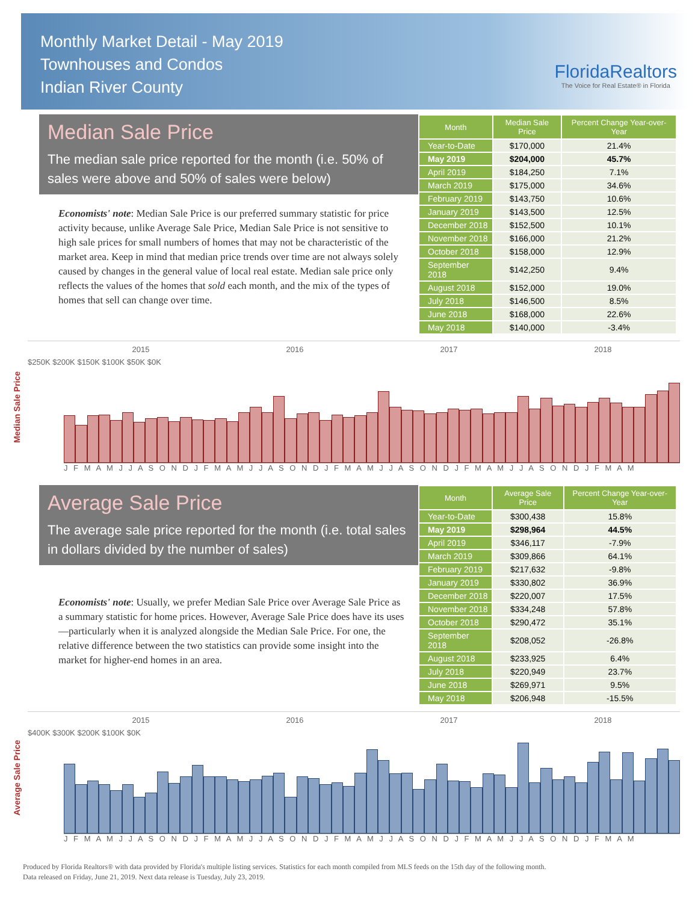Monthly Market Detail - May 2019
Townhouses and Condos
Indian River County
FloridaRealtors
The Voice for Real Estate® in Florida
Median Sale Price
The median sale price reported for the month (i.e. 50% of sales were above and 50% of sales were below)
Economists' note: Median Sale Price is our preferred summary statistic for price activity because, unlike Average Sale Price, Median Sale Price is not sensitive to high sale prices for small numbers of homes that may not be characteristic of the market area. Keep in mind that median price trends over time are not always solely caused by changes in the general value of local real estate. Median sale price only reflects the values of the homes that sold each month, and the mix of the types of homes that sell can change over time.
| Month | Median Sale Price | Percent Change Year-over-Year |
| --- | --- | --- |
| Year-to-Date | $170,000 | 21.4% |
| May 2019 | $204,000 | 45.7% |
| April 2019 | $184,250 | 7.1% |
| March 2019 | $175,000 | 34.6% |
| February 2019 | $143,750 | 10.6% |
| January 2019 | $143,500 | 12.5% |
| December 2018 | $152,500 | 10.1% |
| November 2018 | $166,000 | 21.2% |
| October 2018 | $158,000 | 12.9% |
| September 2018 | $142,250 | 9.4% |
| August 2018 | $152,000 | 19.0% |
| July 2018 | $146,500 | 8.5% |
| June 2018 | $168,000 | 22.6% |
| May 2018 | $140,000 | -3.4% |
Median Sale Price
2015 2016 2017 2018
$250K $200K $150K $100K $50K $0K
J F M A M J J A S O N D J F M A M J J A S O N D J F M A M J J A S O N D J F M A M J J A S O N D J F M A M
Average Sale Price
The average sale price reported for the month (i.e. total sales in dollars divided by the number of sales)
Economists' note: Usually, we prefer Median Sale Price over Average Sale Price as a summary statistic for home prices. However, Average Sale Price does have its uses—particularly when it is analyzed alongside the Median Sale Price. For one, the relative difference between the two statistics can provide some insight into the market for higher-end homes in an area.
| Month | Average Sale Price | Percent Change Year-over-Year |
| --- | --- | --- |
| Year-to-Date | $300,438 | 15.8% |
| May 2019 | $298,964 | 44.5% |
| April 2019 | $346,117 | -7.9% |
| March 2019 | $309,866 | 64.1% |
| February 2019 | $217,632 | -9.8% |
| January 2019 | $330,802 | 36.9% |
| December 2018 | $220,007 | 17.5% |
| November 2018 | $334,248 | 57.8% |
| October 2018 | $290,472 | 35.1% |
| September 2018 | $208,052 | -26.8% |
| August 2018 | $233,925 | 6.4% |
| July 2018 | $220,949 | 23.7% |
| June 2018 | $269,971 | 9.5% |
| May 2018 | $206,948 | -15.5% |
Average Sale Price
2015 2016 2017 2018
$400K $300K $200K $100K $0K
J F M A M J J A S O N D J F M A M J J A S O N D J F M A M J J A S O N D J F M A M J J A S O N D J F M A M
Produced by Florida Realtors® with data provided by Florida's multiple listing services. Statistics for each month compiled from MLS feeds on the 15th day of the following month.
Data released on Friday, June 21, 2019. Next data release is Tuesday, July 23, 2019.